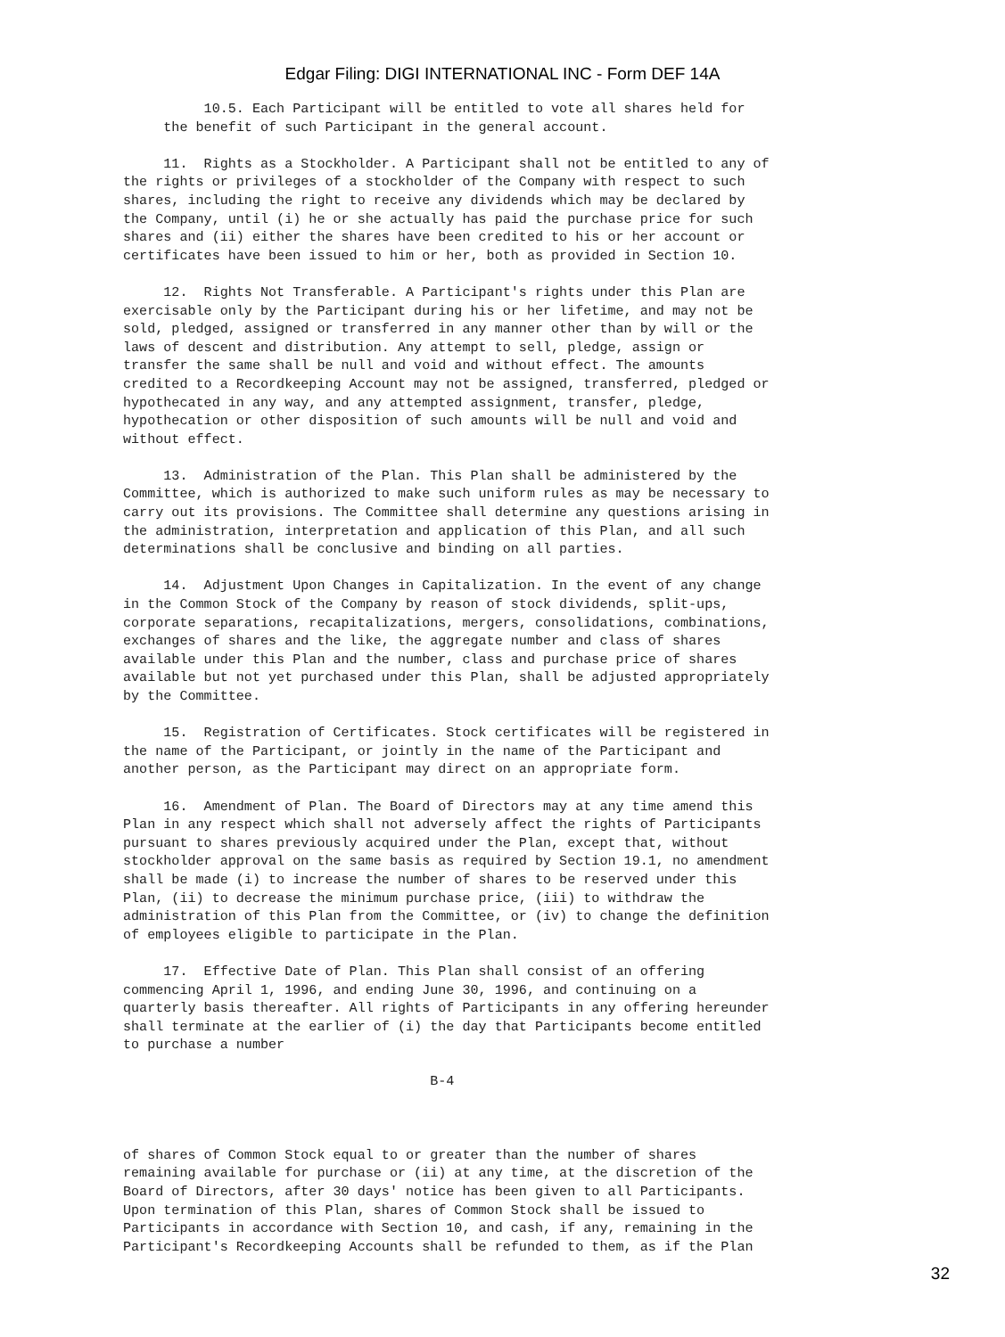Edgar Filing: DIGI INTERNATIONAL INC - Form DEF 14A
          10.5. Each Participant will be entitled to vote all shares held for
     the benefit of such Participant in the general account.

     11.  Rights as a Stockholder. A Participant shall not be entitled to any of
the rights or privileges of a stockholder of the Company with respect to such
shares, including the right to receive any dividends which may be declared by
the Company, until (i) he or she actually has paid the purchase price for such
shares and (ii) either the shares have been credited to his or her account or
certificates have been issued to him or her, both as provided in Section 10.

     12.  Rights Not Transferable. A Participant's rights under this Plan are
exercisable only by the Participant during his or her lifetime, and may not be
sold, pledged, assigned or transferred in any manner other than by will or the
laws of descent and distribution. Any attempt to sell, pledge, assign or
transfer the same shall be null and void and without effect. The amounts
credited to a Recordkeeping Account may not be assigned, transferred, pledged or
hypothecated in any way, and any attempted assignment, transfer, pledge,
hypothecation or other disposition of such amounts will be null and void and
without effect.

     13.  Administration of the Plan. This Plan shall be administered by the
Committee, which is authorized to make such uniform rules as may be necessary to
carry out its provisions. The Committee shall determine any questions arising in
the administration, interpretation and application of this Plan, and all such
determinations shall be conclusive and binding on all parties.

     14.  Adjustment Upon Changes in Capitalization. In the event of any change
in the Common Stock of the Company by reason of stock dividends, split-ups,
corporate separations, recapitalizations, mergers, consolidations, combinations,
exchanges of shares and the like, the aggregate number and class of shares
available under this Plan and the number, class and purchase price of shares
available but not yet purchased under this Plan, shall be adjusted appropriately
by the Committee.

     15.  Registration of Certificates. Stock certificates will be registered in
the name of the Participant, or jointly in the name of the Participant and
another person, as the Participant may direct on an appropriate form.

     16.  Amendment of Plan. The Board of Directors may at any time amend this
Plan in any respect which shall not adversely affect the rights of Participants
pursuant to shares previously acquired under the Plan, except that, without
stockholder approval on the same basis as required by Section 19.1, no amendment
shall be made (i) to increase the number of shares to be reserved under this
Plan, (ii) to decrease the minimum purchase price, (iii) to withdraw the
administration of this Plan from the Committee, or (iv) to change the definition
of employees eligible to participate in the Plan.

     17.  Effective Date of Plan. This Plan shall consist of an offering
commencing April 1, 1996, and ending June 30, 1996, and continuing on a
quarterly basis thereafter. All rights of Participants in any offering hereunder
shall terminate at the earlier of (i) the day that Participants become entitled
to purchase a number

                                      B-4



of shares of Common Stock equal to or greater than the number of shares
remaining available for purchase or (ii) at any time, at the discretion of the
Board of Directors, after 30 days' notice has been given to all Participants.
Upon termination of this Plan, shares of Common Stock shall be issued to
Participants in accordance with Section 10, and cash, if any, remaining in the
Participant's Recordkeeping Accounts shall be refunded to them, as if the Plan
32